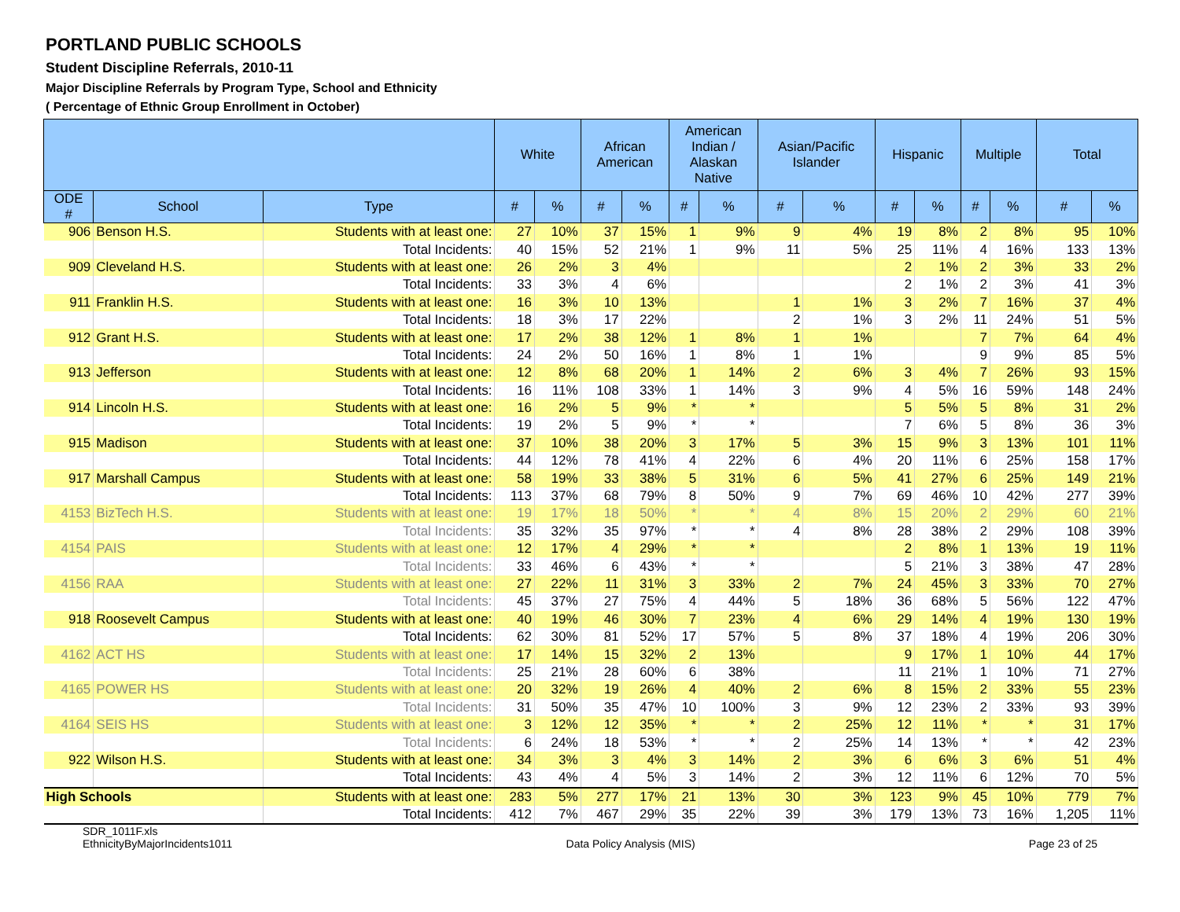PORTLAND PUBLIC SCHOOLS
Student Discipline Referrals, 2010-11
Major Discipline Referrals by Program Type, School and Ethnicity
( Percentage of Ethnic Group Enrollment in October)
| | | | White | | African American | | American Indian / Alaskan Native | | Asian/Pacific Islander | | Hispanic | | Multiple | | Total | |
| --- | --- | --- | --- | --- | --- | --- | --- | --- | --- | --- | --- | --- | --- | --- | --- | --- |
| ODE # | School | Type | # | % | # | % | # | % | # | % | # | % | # | % | # | % |
| 906 | Benson H.S. | Students with at least one: | 27 | 10% | 37 | 15% | 1 | 9% | 9 | 4% | 19 | 8% | 2 | 8% | 95 | 10% |
| | | Total Incidents: | 40 | 15% | 52 | 21% | 1 | 9% | 11 | 5% | 25 | 11% | 4 | 16% | 133 | 13% |
| 909 | Cleveland H.S. | Students with at least one: | 26 | 2% | 3 | 4% | | | | | 2 | 1% | 2 | 3% | 33 | 2% |
| | | Total Incidents: | 33 | 3% | 4 | 6% | | | | | 2 | 1% | 2 | 3% | 41 | 3% |
| 911 | Franklin H.S. | Students with at least one: | 16 | 3% | 10 | 13% | | | 1 | 1% | 3 | 2% | 7 | 16% | 37 | 4% |
| | | Total Incidents: | 18 | 3% | 17 | 22% | | | 2 | 1% | 3 | 2% | 11 | 24% | 51 | 5% |
| 912 | Grant H.S. | Students with at least one: | 17 | 2% | 38 | 12% | 1 | 8% | 1 | 1% | | | 7 | 7% | 64 | 4% |
| | | Total Incidents: | 24 | 2% | 50 | 16% | 1 | 8% | 1 | 1% | | | 9 | 9% | 85 | 5% |
| 913 | Jefferson | Students with at least one: | 12 | 8% | 68 | 20% | 1 | 14% | 2 | 6% | 3 | 4% | 7 | 26% | 93 | 15% |
| | | Total Incidents: | 16 | 11% | 108 | 33% | 1 | 14% | 3 | 9% | 4 | 5% | 16 | 59% | 148 | 24% |
| 914 | Lincoln H.S. | Students with at least one: | 16 | 2% | 5 | 9% | * | * | | | 5 | 5% | 5 | 8% | 31 | 2% |
| | | Total Incidents: | 19 | 2% | 5 | 9% | * | * | | | 7 | 6% | 5 | 8% | 36 | 3% |
| 915 | Madison | Students with at least one: | 37 | 10% | 38 | 20% | 3 | 17% | 5 | 3% | 15 | 9% | 3 | 13% | 101 | 11% |
| | | Total Incidents: | 44 | 12% | 78 | 41% | 4 | 22% | 6 | 4% | 20 | 11% | 6 | 25% | 158 | 17% |
| 917 | Marshall Campus | Students with at least one: | 58 | 19% | 33 | 38% | 5 | 31% | 6 | 5% | 41 | 27% | 6 | 25% | 149 | 21% |
| | | Total Incidents: | 113 | 37% | 68 | 79% | 8 | 50% | 9 | 7% | 69 | 46% | 10 | 42% | 277 | 39% |
| 4153 | BizTech H.S. | Students with at least one: | 19 | 17% | 18 | 50% | * | * | 4 | 8% | 15 | 20% | 2 | 29% | 60 | 21% |
| | | Total Incidents: | 35 | 32% | 35 | 97% | * | * | 4 | 8% | 28 | 38% | 2 | 29% | 108 | 39% |
| 4154 | PAIS | Students with at least one: | 12 | 17% | 4 | 29% | * | * | | | 2 | 8% | 1 | 13% | 19 | 11% |
| | | Total Incidents: | 33 | 46% | 6 | 43% | * | * | | | 5 | 21% | 3 | 38% | 47 | 28% |
| 4156 | RAA | Students with at least one: | 27 | 22% | 11 | 31% | 3 | 33% | 2 | 7% | 24 | 45% | 3 | 33% | 70 | 27% |
| | | Total Incidents: | 45 | 37% | 27 | 75% | 4 | 44% | 5 | 18% | 36 | 68% | 5 | 56% | 122 | 47% |
| 918 | Roosevelt Campus | Students with at least one: | 40 | 19% | 46 | 30% | 7 | 23% | 4 | 6% | 29 | 14% | 4 | 19% | 130 | 19% |
| | | Total Incidents: | 62 | 30% | 81 | 52% | 17 | 57% | 5 | 8% | 37 | 18% | 4 | 19% | 206 | 30% |
| 4162 | ACT HS | Students with at least one: | 17 | 14% | 15 | 32% | 2 | 13% | | | 9 | 17% | 1 | 10% | 44 | 17% |
| | | Total Incidents: | 25 | 21% | 28 | 60% | 6 | 38% | | | 11 | 21% | 1 | 10% | 71 | 27% |
| 4165 | POWER HS | Students with at least one: | 20 | 32% | 19 | 26% | 4 | 40% | 2 | 6% | 8 | 15% | 2 | 33% | 55 | 23% |
| | | Total Incidents: | 31 | 50% | 35 | 47% | 10 | 100% | 3 | 9% | 12 | 23% | 2 | 33% | 93 | 39% |
| 4164 | SEIS HS | Students with at least one: | 3 | 12% | 12 | 35% | * | * | 2 | 25% | 12 | 11% | * | * | 31 | 17% |
| | | Total Incidents: | 6 | 24% | 18 | 53% | * | * | 2 | 25% | 14 | 13% | * | * | 42 | 23% |
| 922 | Wilson H.S. | Students with at least one: | 34 | 3% | 3 | 4% | 3 | 14% | 2 | 3% | 6 | 6% | 3 | 6% | 51 | 4% |
| | | Total Incidents: | 43 | 4% | 4 | 5% | 3 | 14% | 2 | 3% | 12 | 11% | 6 | 12% | 70 | 5% |
| High Schools | | Students with at least one: | 283 | 5% | 277 | 17% | 21 | 13% | 30 | 3% | 123 | 9% | 45 | 10% | 779 | 7% |
| | | Total Incidents: | 412 | 7% | 467 | 29% | 35 | 22% | 39 | 3% | 179 | 13% | 73 | 16% | 1,205 | 11% |
SDR_1011F.xls
EthnicityByMajorIncidents1011
Data Policy Analysis (MIS)
Page 23 of 25